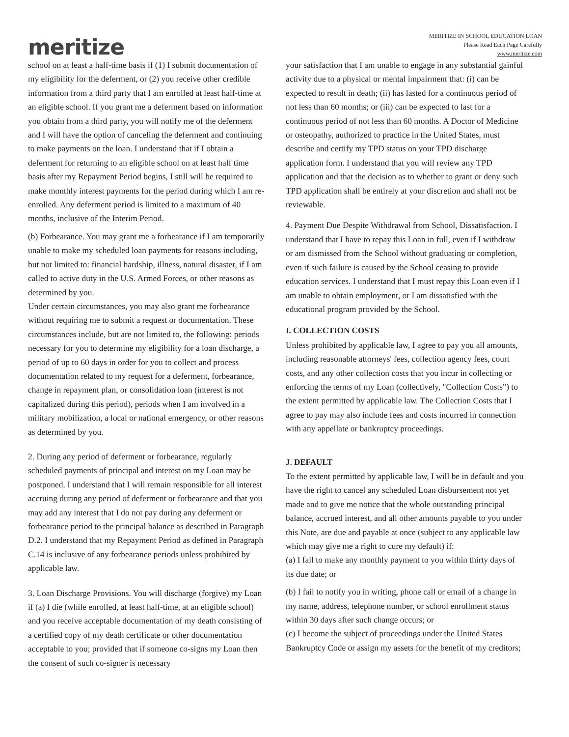meritize
MERITIZE IN SCHOOL EDUCATION LOAN
Please Read Each Page Carefully
www.meritize.com
school on at least a half-time basis if (1) I submit documentation of my eligibility for the deferment, or (2) you receive other credible information from a third party that I am enrolled at least half-time at an eligible school. If you grant me a deferment based on information you obtain from a third party, you will notify me of the deferment and I will have the option of canceling the deferment and continuing to make payments on the loan. I understand that if I obtain a deferment for returning to an eligible school on at least half time basis after my Repayment Period begins, I still will be required to make monthly interest payments for the period during which I am re-enrolled. Any deferment period is limited to a maximum of 40 months, inclusive of the Interim Period.
(b) Forbearance. You may grant me a forbearance if I am temporarily unable to make my scheduled loan payments for reasons including, but not limited to: financial hardship, illness, natural disaster, if I am called to active duty in the U.S. Armed Forces, or other reasons as determined by you.
Under certain circumstances, you may also grant me forbearance without requiring me to submit a request or documentation. These circumstances include, but are not limited to, the following: periods necessary for you to determine my eligibility for a loan discharge, a period of up to 60 days in order for you to collect and process documentation related to my request for a deferment, forbearance, change in repayment plan, or consolidation loan (interest is not capitalized during this period), periods when I am involved in a military mobilization, a local or national emergency, or other reasons as determined by you.
2. During any period of deferment or forbearance, regularly scheduled payments of principal and interest on my Loan may be postponed. I understand that I will remain responsible for all interest accruing during any period of deferment or forbearance and that you may add any interest that I do not pay during any deferment or forbearance period to the principal balance as described in Paragraph D.2. I understand that my Repayment Period as defined in Paragraph C.14 is inclusive of any forbearance periods unless prohibited by applicable law.
3. Loan Discharge Provisions. You will discharge (forgive) my Loan if (a) I die (while enrolled, at least half-time, at an eligible school) and you receive acceptable documentation of my death consisting of a certified copy of my death certificate or other documentation acceptable to you; provided that if someone co-signs my Loan then the consent of such co-signer is necessary
your satisfaction that I am unable to engage in any substantial gainful activity due to a physical or mental impairment that: (i) can be expected to result in death; (ii) has lasted for a continuous period of not less than 60 months; or (iii) can be expected to last for a continuous period of not less than 60 months. A Doctor of Medicine or osteopathy, authorized to practice in the United States, must describe and certify my TPD status on your TPD discharge application form. I understand that you will review any TPD application and that the decision as to whether to grant or deny such TPD application shall be entirely at your discretion and shall not be reviewable.
4. Payment Due Despite Withdrawal from School, Dissatisfaction. I understand that I have to repay this Loan in full, even if I withdraw or am dismissed from the School without graduating or completion, even if such failure is caused by the School ceasing to provide education services. I understand that I must repay this Loan even if I am unable to obtain employment, or I am dissatisfied with the educational program provided by the School.
I. COLLECTION COSTS
Unless prohibited by applicable law, I agree to pay you all amounts, including reasonable attorneys' fees, collection agency fees, court costs, and any other collection costs that you incur in collecting or enforcing the terms of my Loan (collectively, "Collection Costs") to the extent permitted by applicable law. The Collection Costs that I agree to pay may also include fees and costs incurred in connection with any appellate or bankruptcy proceedings.
J. DEFAULT
To the extent permitted by applicable law, I will be in default and you have the right to cancel any scheduled Loan disbursement not yet made and to give me notice that the whole outstanding principal balance, accrued interest, and all other amounts payable to you under this Note, are due and payable at once (subject to any applicable law which may give me a right to cure my default) if:
(a) I fail to make any monthly payment to you within thirty days of its due date; or
(b) I fail to notify you in writing, phone call or email of a change in my name, address, telephone number, or school enrollment status within 30 days after such change occurs; or
(c) I become the subject of proceedings under the United States Bankruptcy Code or assign my assets for the benefit of my creditors;